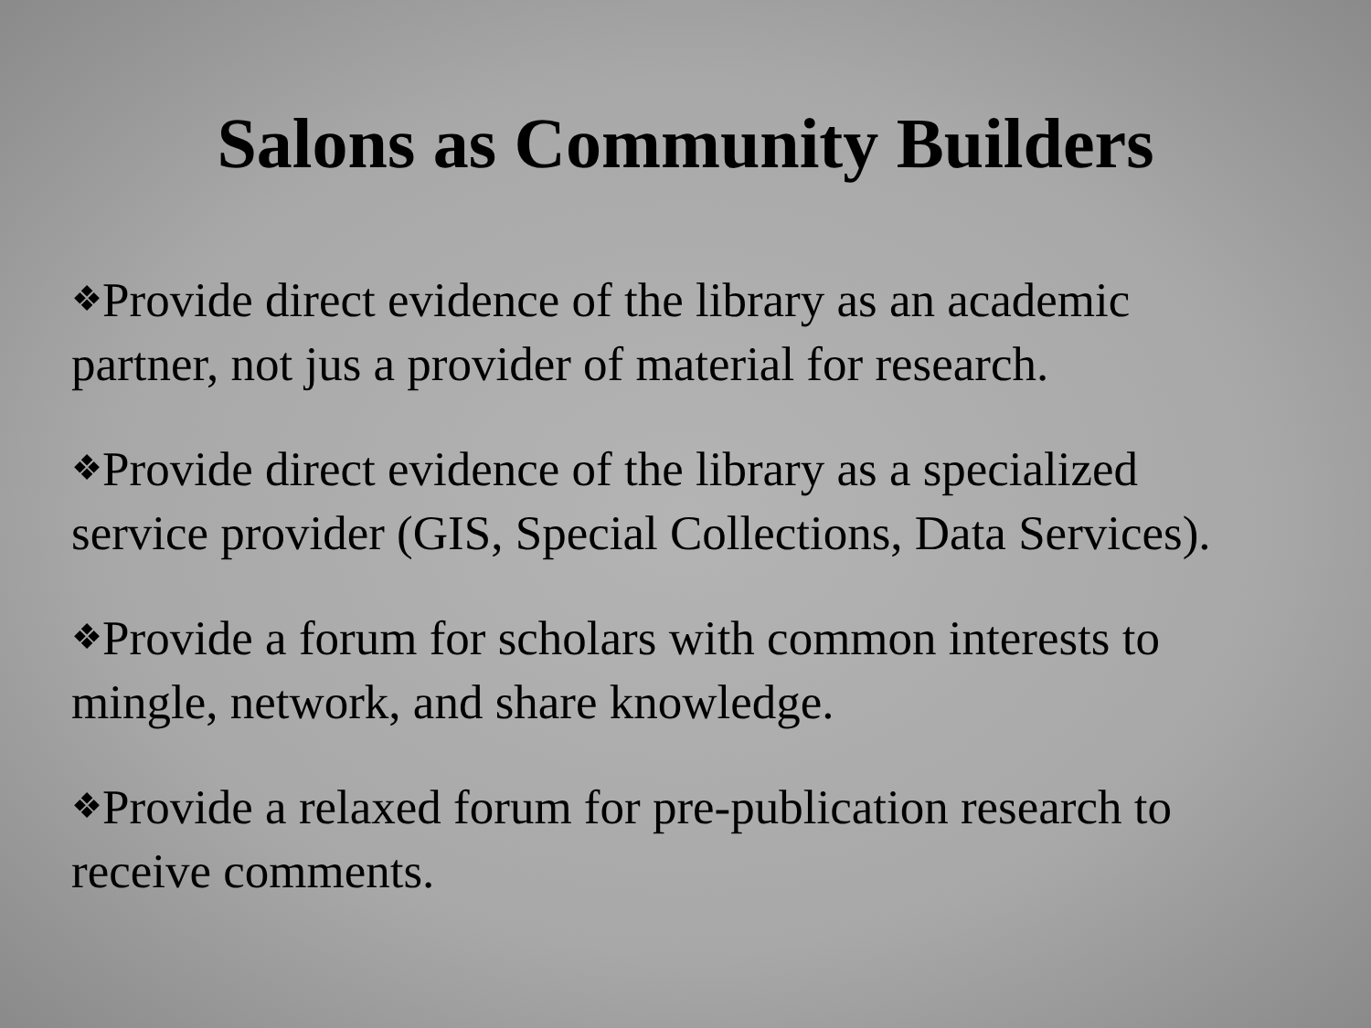Salons as Community Builders
❖Provide direct evidence of the library as an academic partner, not jus a provider of material for research.
❖Provide direct evidence of the library as a specialized service provider (GIS, Special Collections, Data Services).
❖Provide a forum for scholars with common interests to mingle, network, and share knowledge.
❖Provide a relaxed forum for pre-publication research to receive comments.